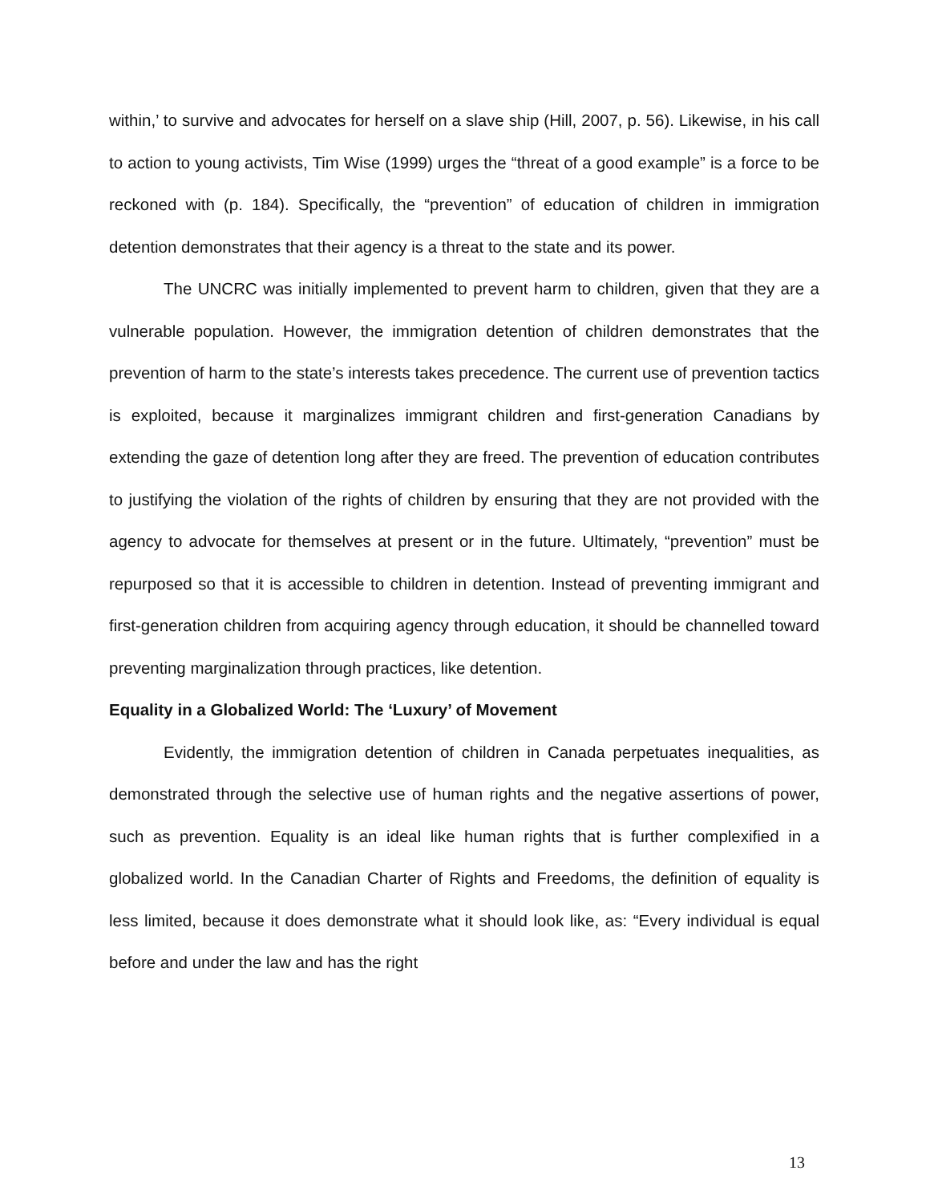within,’ to survive and advocates for herself on a slave ship (Hill, 2007, p. 56). Likewise, in his call to action to young activists, Tim Wise (1999) urges the “threat of a good example” is a force to be reckoned with (p. 184). Specifically, the “prevention” of education of children in immigration detention demonstrates that their agency is a threat to the state and its power.
The UNCRC was initially implemented to prevent harm to children, given that they are a vulnerable population. However, the immigration detention of children demonstrates that the prevention of harm to the state’s interests takes precedence. The current use of prevention tactics is exploited, because it marginalizes immigrant children and first-generation Canadians by extending the gaze of detention long after they are freed. The prevention of education contributes to justifying the violation of the rights of children by ensuring that they are not provided with the agency to advocate for themselves at present or in the future. Ultimately, “prevention” must be repurposed so that it is accessible to children in detention. Instead of preventing immigrant and first-generation children from acquiring agency through education, it should be channelled toward preventing marginalization through practices, like detention.
Equality in a Globalized World: The ‘Luxury’ of Movement
Evidently, the immigration detention of children in Canada perpetuates inequalities, as demonstrated through the selective use of human rights and the negative assertions of power, such as prevention. Equality is an ideal like human rights that is further complexified in a globalized world. In the Canadian Charter of Rights and Freedoms, the definition of equality is less limited, because it does demonstrate what it should look like, as: “Every individual is equal before and under the law and has the right
13